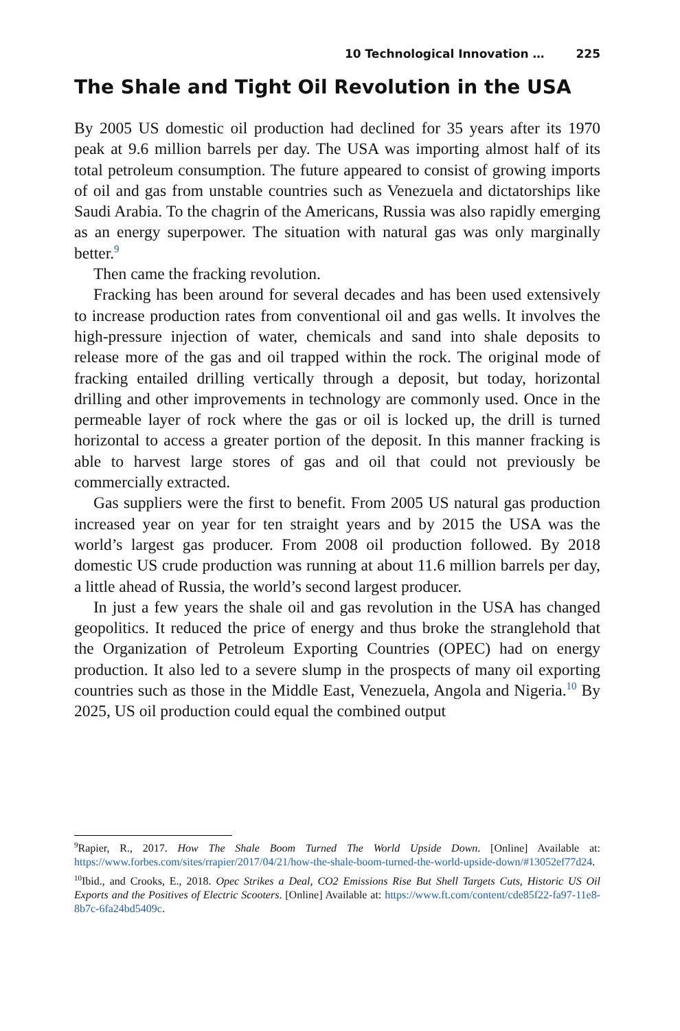10 Technological Innovation … 225
The Shale and Tight Oil Revolution in the USA
By 2005 US domestic oil production had declined for 35 years after its 1970 peak at 9.6 million barrels per day. The USA was importing almost half of its total petroleum consumption. The future appeared to consist of growing imports of oil and gas from unstable countries such as Venezuela and dictatorships like Saudi Arabia. To the chagrin of the Americans, Russia was also rapidly emerging as an energy superpower. The situation with natural gas was only marginally better.<sup>9</sup>
Then came the fracking revolution.
Fracking has been around for several decades and has been used extensively to increase production rates from conventional oil and gas wells. It involves the high-pressure injection of water, chemicals and sand into shale deposits to release more of the gas and oil trapped within the rock. The original mode of fracking entailed drilling vertically through a deposit, but today, horizontal drilling and other improvements in technology are commonly used. Once in the permeable layer of rock where the gas or oil is locked up, the drill is turned horizontal to access a greater portion of the deposit. In this manner fracking is able to harvest large stores of gas and oil that could not previously be commercially extracted.
Gas suppliers were the first to benefit. From 2005 US natural gas production increased year on year for ten straight years and by 2015 the USA was the world’s largest gas producer. From 2008 oil production followed. By 2018 domestic US crude production was running at about 11.6 million barrels per day, a little ahead of Russia, the world’s second largest producer.
In just a few years the shale oil and gas revolution in the USA has changed geopolitics. It reduced the price of energy and thus broke the stranglehold that the Organization of Petroleum Exporting Countries (OPEC) had on energy production. It also led to a severe slump in the prospects of many oil exporting countries such as those in the Middle East, Venezuela, Angola and Nigeria.<sup>10</sup> By 2025, US oil production could equal the combined output
<sup>9</sup> Rapier, R., 2017. How The Shale Boom Turned The World Upside Down. [Online] Available at: https://www.forbes.com/sites/rrapier/2017/04/21/how-the-shale-boom-turned-the-world-upside-down/#13052ef77d24.
<sup>10</sup> Ibid., and Crooks, E., 2018. Opec Strikes a Deal, CO2 Emissions Rise But Shell Targets Cuts, Historic US Oil Exports and the Positives of Electric Scooters. [Online] Available at: https://www.ft.com/content/cde85f22-fa97-11e8-8b7c-6fa24bd5409c.